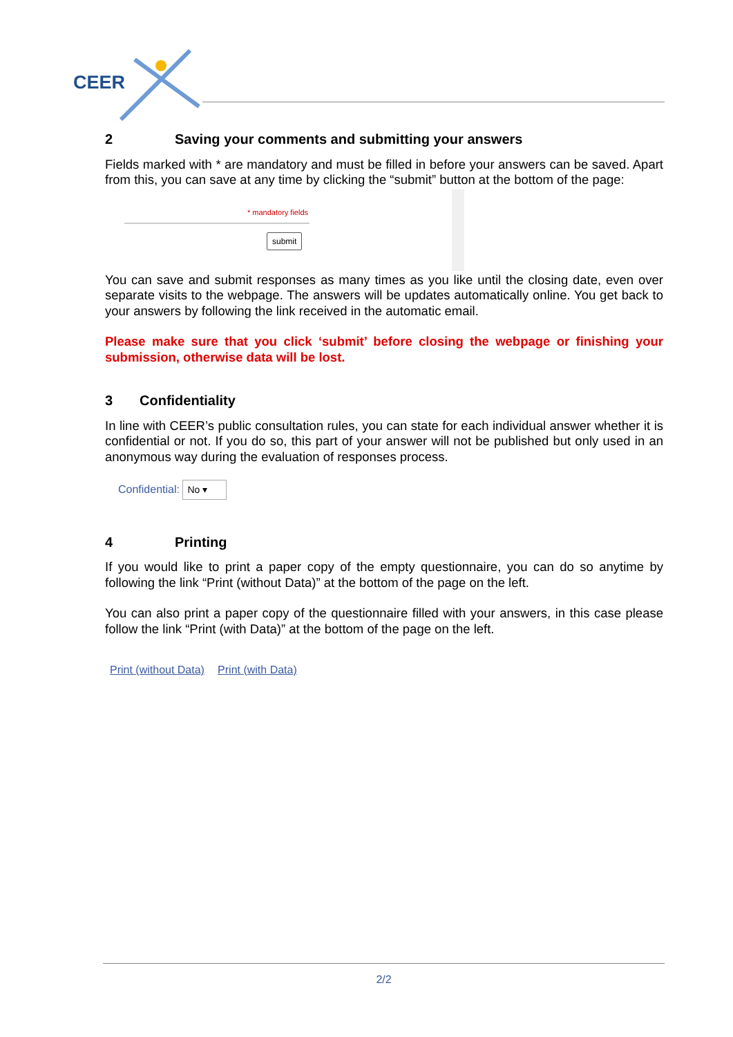CEER
2 Saving your comments and submitting your answers
Fields marked with * are mandatory and must be filled in before your answers can be saved. Apart from this, you can save at any time by clicking the “submit” button at the bottom of the page:
* mandatory fields
submit
You can save and submit responses as many times as you like until the closing date, even over separate visits to the webpage. The answers will be updates automatically online. You get back to your answers by following the link received in the automatic email.
Please make sure that you click ‘submit’ before closing the webpage or finishing your submission, otherwise data will be lost.
3 Confidentiality
In line with CEER’s public consultation rules, you can state for each individual answer whether it is confidential or not. If you do so, this part of your answer will not be published but only used in an anonymous way during the evaluation of responses process.
Confidential: No ▾
4 Printing
If you would like to print a paper copy of the empty questionnaire, you can do so anytime by following the link “Print (without Data)” at the bottom of the page on the left.
You can also print a paper copy of the questionnaire filled with your answers, in this case please follow the link “Print (with Data)” at the bottom of the page on the left.
Print (without Data) Print (with Data)
2/2